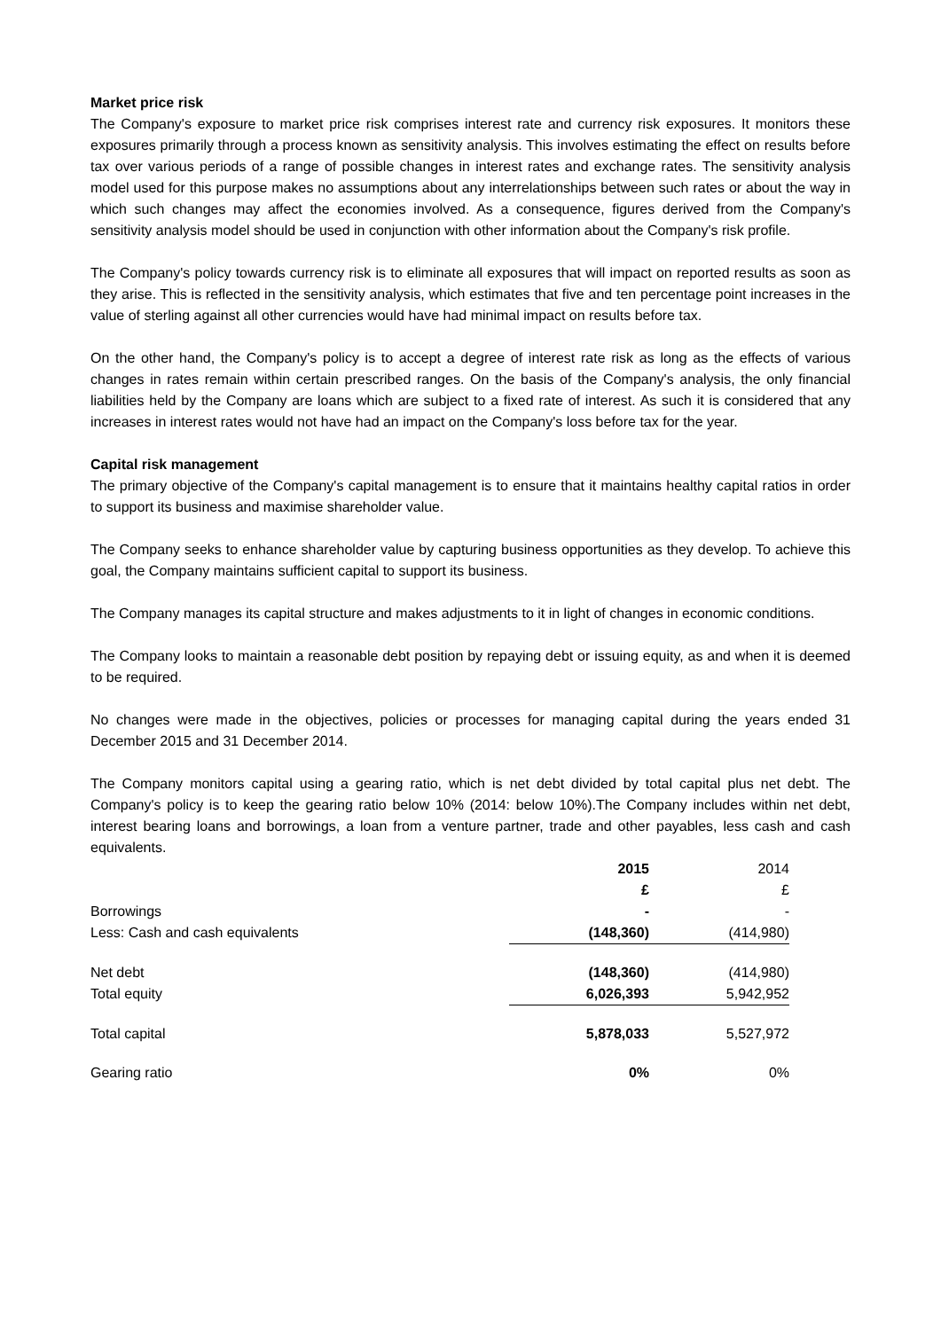Market price risk
The Company's exposure to market price risk comprises interest rate and currency risk exposures. It monitors these exposures primarily through a process known as sensitivity analysis. This involves estimating the effect on results before tax over various periods of a range of possible changes in interest rates and exchange rates. The sensitivity analysis model used for this purpose makes no assumptions about any interrelationships between such rates or about the way in which such changes may affect the economies involved. As a consequence, figures derived from the Company's sensitivity analysis model should be used in conjunction with other information about the Company's risk profile.
The Company's policy towards currency risk is to eliminate all exposures that will impact on reported results as soon as they arise. This is reflected in the sensitivity analysis, which estimates that five and ten percentage point increases in the value of sterling against all other currencies would have had minimal impact on results before tax.
On the other hand, the Company's policy is to accept a degree of interest rate risk as long as the effects of various changes in rates remain within certain prescribed ranges. On the basis of the Company's analysis, the only financial liabilities held by the Company are loans which are subject to a fixed rate of interest. As such it is considered that any increases in interest rates would not have had an impact on the Company's loss before tax for the year.
Capital risk management
The primary objective of the Company's capital management is to ensure that it maintains healthy capital ratios in order to support its business and maximise shareholder value.
The Company seeks to enhance shareholder value by capturing business opportunities as they develop. To achieve this goal, the Company maintains sufficient capital to support its business.
The Company manages its capital structure and makes adjustments to it in light of changes in economic conditions.
The Company looks to maintain a reasonable debt position by repaying debt or issuing equity, as and when it is deemed to be required.
No changes were made in the objectives, policies or processes for managing capital during the years ended 31 December 2015 and 31 December 2014.
The Company monitors capital using a gearing ratio, which is net debt divided by total capital plus net debt. The Company's policy is to keep the gearing ratio below 10% (2014: below 10%).The Company includes within net debt, interest bearing loans and borrowings, a loan from a venture partner, trade and other payables, less cash and cash equivalents.
| | 2015 | 2014 |
| | £ | £ |
| Borrowings | - | - |
| Less: Cash and cash equivalents | (148,360) | (414,980) |
| Net debt | (148,360) | (414,980) |
| Total equity | 6,026,393 | 5,942,952 |
| Total capital | 5,878,033 | 5,527,972 |
| Gearing ratio | 0% | 0% |